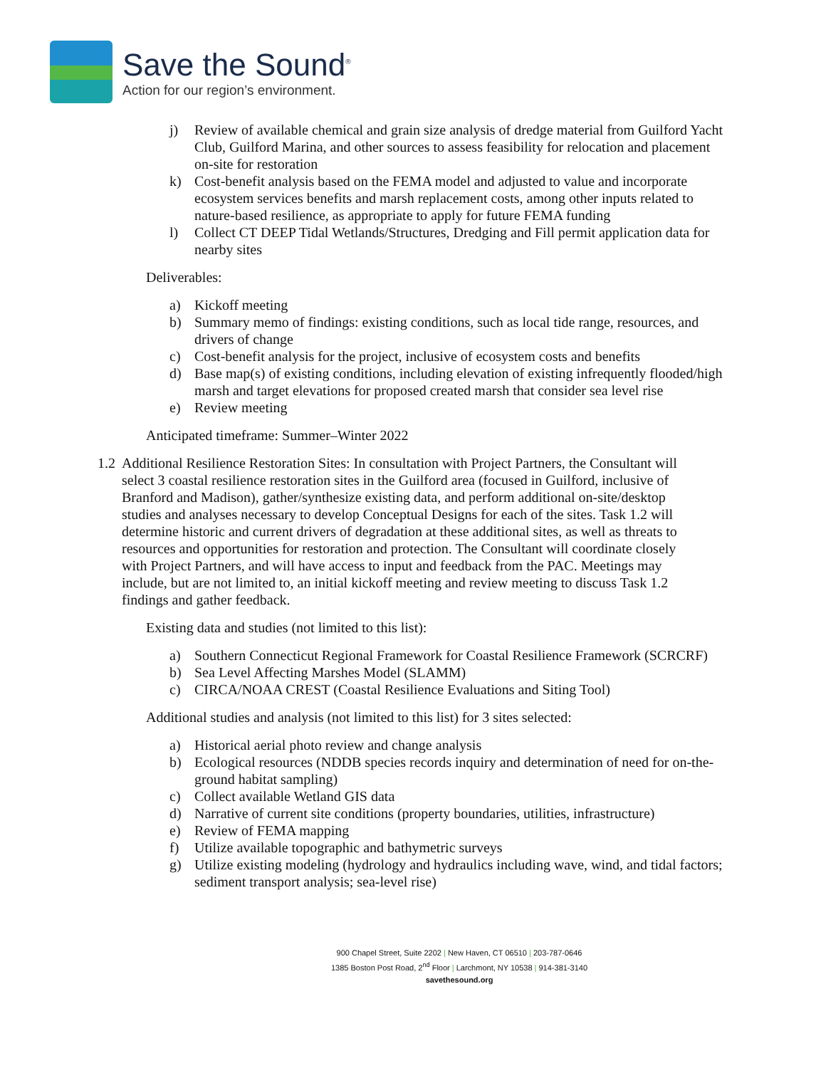Save the Sound<sup>®</sup>
Action for our region’s environment.
j) Review of available chemical and grain size analysis of dredge material from Guilford Yacht Club, Guilford Marina, and other sources to assess feasibility for relocation and placement on-site for restoration
k) Cost-benefit analysis based on the FEMA model and adjusted to value and incorporate ecosystem services benefits and marsh replacement costs, among other inputs related to nature-based resilience, as appropriate to apply for future FEMA funding
l) Collect CT DEEP Tidal Wetlands/Structures, Dredging and Fill permit application data for nearby sites
Deliverables:
a) Kickoff meeting
b) Summary memo of findings: existing conditions, such as local tide range, resources, and drivers of change
c) Cost-benefit analysis for the project, inclusive of ecosystem costs and benefits
d) Base map(s) of existing conditions, including elevation of existing infrequently flooded/high marsh and target elevations for proposed created marsh that consider sea level rise
e) Review meeting
Anticipated timeframe: Summer–Winter 2022
1.2 Additional Resilience Restoration Sites: In consultation with Project Partners, the Consultant will select 3 coastal resilience restoration sites in the Guilford area (focused in Guilford, inclusive of Branford and Madison), gather/synthesize existing data, and perform additional on-site/desktop studies and analyses necessary to develop Conceptual Designs for each of the sites. Task 1.2 will determine historic and current drivers of degradation at these additional sites, as well as threats to resources and opportunities for restoration and protection. The Consultant will coordinate closely with Project Partners, and will have access to input and feedback from the PAC. Meetings may include, but are not limited to, an initial kickoff meeting and review meeting to discuss Task 1.2 findings and gather feedback.
Existing data and studies (not limited to this list):
a) Southern Connecticut Regional Framework for Coastal Resilience Framework (SCRCRF)
b) Sea Level Affecting Marshes Model (SLAMM)
c) CIRCA/NOAA CREST (Coastal Resilience Evaluations and Siting Tool)
Additional studies and analysis (not limited to this list) for 3 sites selected:
a) Historical aerial photo review and change analysis
b) Ecological resources (NDDB species records inquiry and determination of need for on-the-ground habitat sampling)
c) Collect available Wetland GIS data
d) Narrative of current site conditions (property boundaries, utilities, infrastructure)
e) Review of FEMA mapping
f) Utilize available topographic and bathymetric surveys
g) Utilize existing modeling (hydrology and hydraulics including wave, wind, and tidal factors; sediment transport analysis; sea-level rise)
900 Chapel Street, Suite 2202 | New Haven, CT 06510 | 203-787-0646
1385 Boston Post Road, 2<sup>nd</sup> Floor | Larchmont, NY 10538 | 914-381-3140
savethesound.org